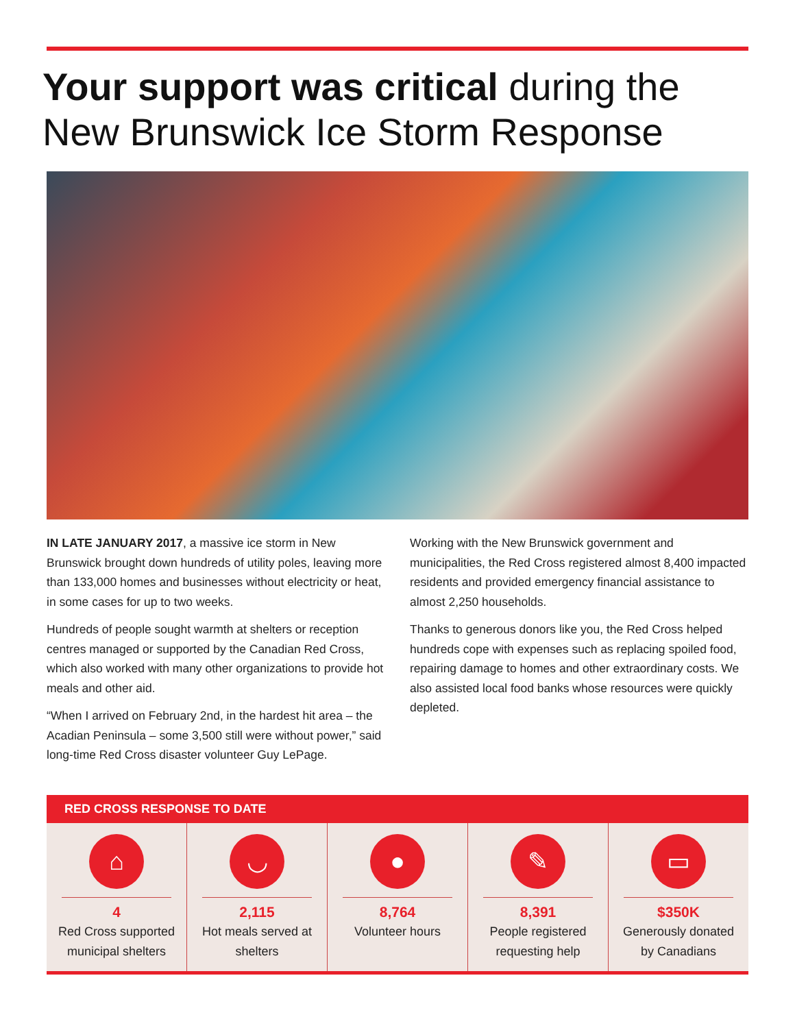Your support was critical during the
New Brunswick Ice Storm Response
IN LATE JANUARY 2017, a massive ice storm in New Brunswick brought down hundreds of utility poles, leaving more than 133,000 homes and businesses without electricity or heat, in some cases for up to two weeks.
Hundreds of people sought warmth at shelters or reception centres managed or supported by the Canadian Red Cross, which also worked with many other organizations to provide hot meals and other aid.
“When I arrived on February 2nd, in the hardest hit area – the Acadian Peninsula – some 3,500 still were without power,” said long-time Red Cross disaster volunteer Guy LePage.
Working with the New Brunswick government and municipalities, the Red Cross registered almost 8,400 impacted residents and provided emergency financial assistance to almost 2,250 households.
Thanks to generous donors like you, the Red Cross helped hundreds cope with expenses such as replacing spoiled food, repairing damage to homes and other extraordinary costs. We also assisted local food banks whose resources were quickly depleted.
RED CROSS RESPONSE TO DATE
⌂
4
Red Cross supported municipal shelters
◡
2,115
Hot meals served at shelters
●
8,764
Volunteer hours
✎
8,391
People registered requesting help
▭
$350K
Generously donated by Canadians